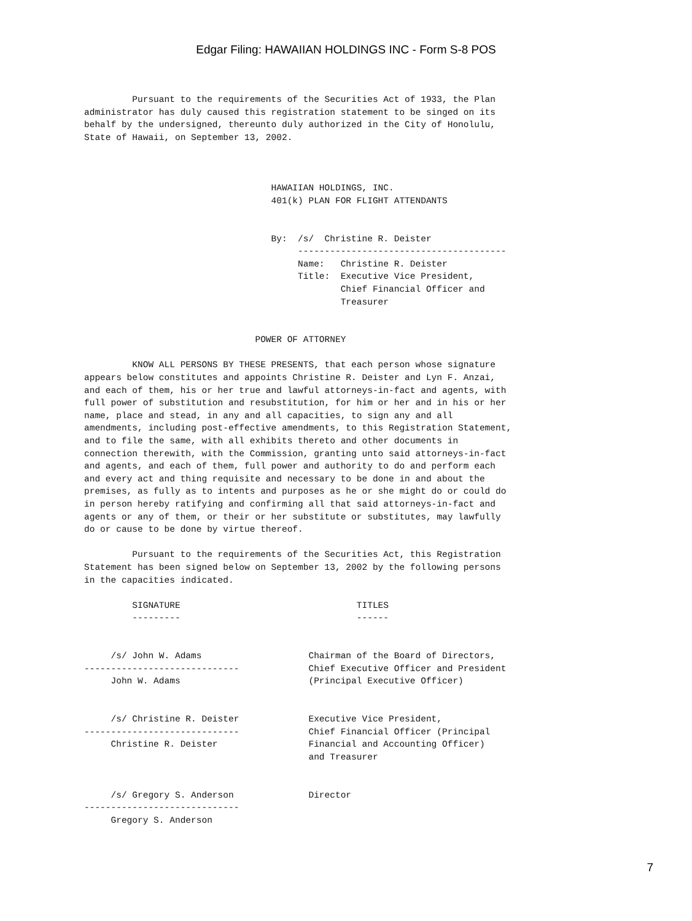Edgar Filing: HAWAIIAN HOLDINGS INC - Form S-8 POS
         Pursuant to the requirements of the Securities Act of 1933, the Plan
administrator has duly caused this registration statement to be singed on its
behalf by the undersigned, thereunto duly authorized in the City of Honolulu,
State of Hawaii, on September 13, 2002.



                                   HAWAIIAN HOLDINGS, INC.
                                   401(k) PLAN FOR FLIGHT ATTENDANTS


                                   By:  /s/  Christine R. Deister
                                        ---------------------------------------
                                        Name:   Christine R. Deister
                                        Title:  Executive Vice President,
                                                Chief Financial Officer and
                                                Treasurer


                                POWER OF ATTORNEY

         KNOW ALL PERSONS BY THESE PRESENTS, that each person whose signature
appears below constitutes and appoints Christine R. Deister and Lyn F. Anzai,
and each of them, his or her true and lawful attorneys-in-fact and agents, with
full power of substitution and resubstitution, for him or her and in his or her
name, place and stead, in any and all capacities, to sign any and all
amendments, including post-effective amendments, to this Registration Statement,
and to file the same, with all exhibits thereto and other documents in
connection therewith, with the Commission, granting unto said attorneys-in-fact
and agents, and each of them, full power and authority to do and perform each
and every act and thing requisite and necessary to be done in and about the
premises, as fully as to intents and purposes as he or she might do or could do
in person hereby ratifying and confirming all that said attorneys-in-fact and
agents or any of them, or their or her substitute or substitutes, may lawfully
do or cause to be done by virtue thereof.

         Pursuant to the requirements of the Securities Act, this Registration
Statement has been signed below on September 13, 2002 by the following persons
in the capacities indicated.

         SIGNATURE                                 TITLES
         ---------                                 ------


     /s/ John W. Adams                    Chairman of the Board of Directors,
-----------------------------             Chief Executive Officer and President
     John W. Adams                        (Principal Executive Officer)


     /s/ Christine R. Deister             Executive Vice President,
-----------------------------             Chief Financial Officer (Principal
     Christine R. Deister                 Financial and Accounting Officer)
                                          and Treasurer


     /s/ Gregory S. Anderson              Director
-----------------------------
     Gregory S. Anderson
7